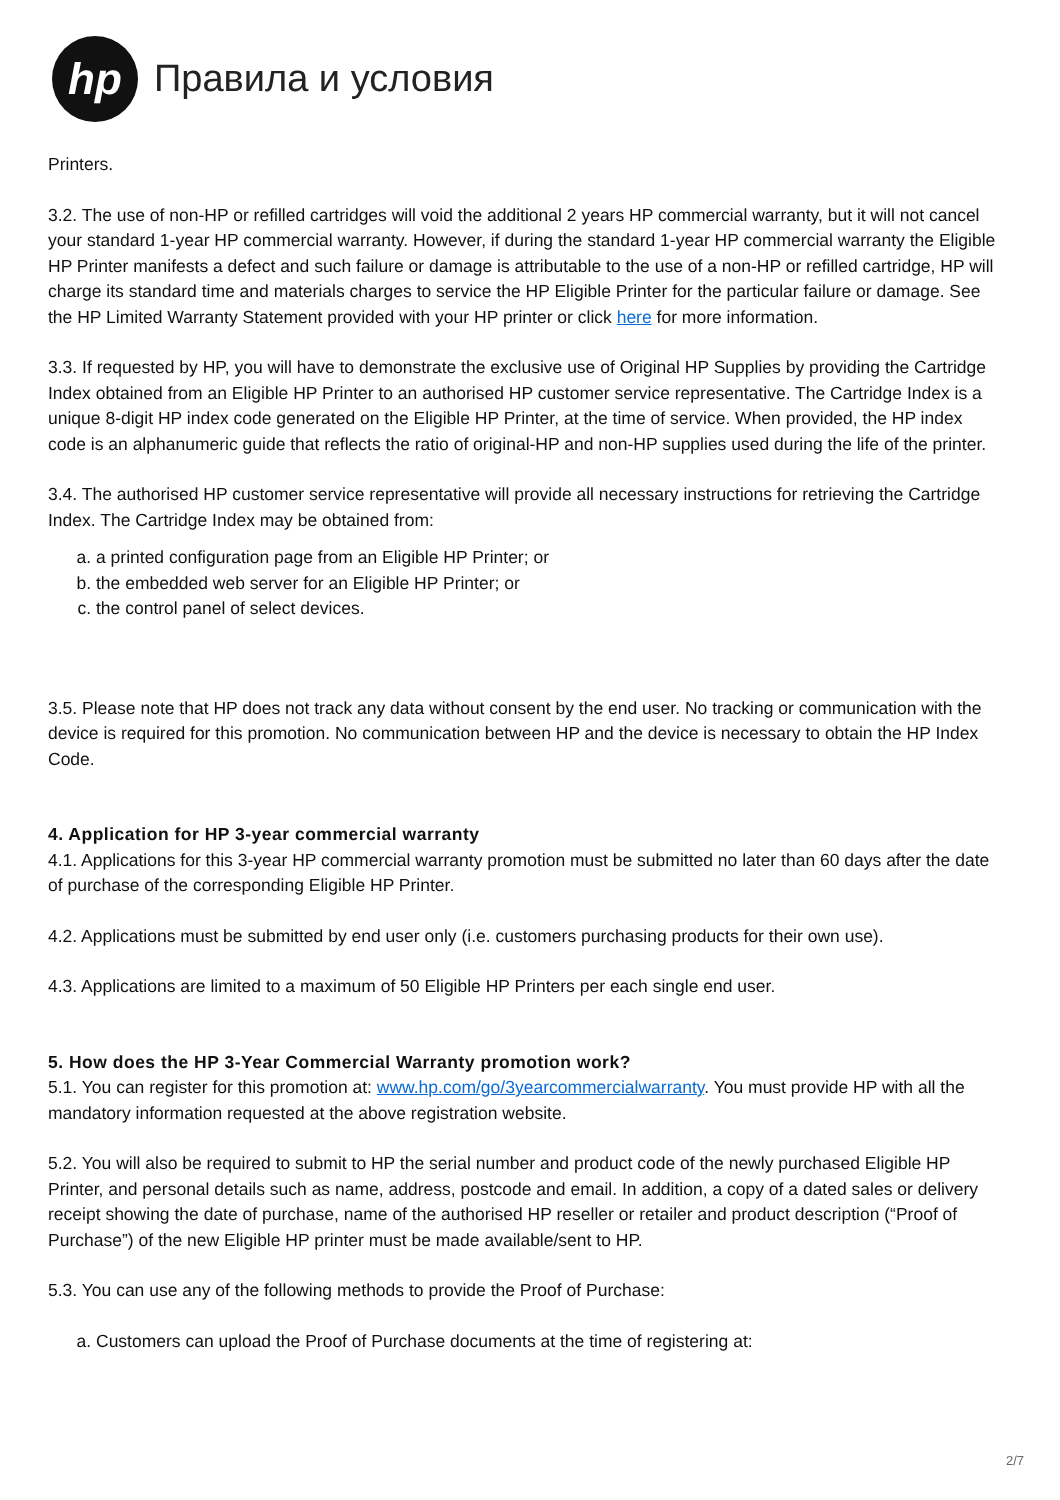hp
Правила и условия
Printers.
3.2. The use of non-HP or refilled cartridges will void the additional 2 years HP commercial warranty, but it will not cancel your standard 1-year HP commercial warranty. However, if during the standard 1-year HP commercial warranty the Eligible HP Printer manifests a defect and such failure or damage is attributable to the use of a non-HP or refilled cartridge, HP will charge its standard time and materials charges to service the HP Eligible Printer for the particular failure or damage. See the HP Limited Warranty Statement provided with your HP printer or click here for more information.
3.3. If requested by HP, you will have to demonstrate the exclusive use of Original HP Supplies by providing the Cartridge Index obtained from an Eligible HP Printer to an authorised HP customer service representative. The Cartridge Index is a unique 8-digit HP index code generated on the Eligible HP Printer, at the time of service. When provided, the HP index code is an alphanumeric guide that reflects the ratio of original-HP and non-HP supplies used during the life of the printer.
3.4. The authorised HP customer service representative will provide all necessary instructions for retrieving the Cartridge Index. The Cartridge Index may be obtained from:
a. a printed configuration page from an Eligible HP Printer; or
b. the embedded web server for an Eligible HP Printer; or
c. the control panel of select devices.
3.5. Please note that HP does not track any data without consent by the end user. No tracking or communication with the device is required for this promotion. No communication between HP and the device is necessary to obtain the HP Index Code.
4. Application for HP 3-year commercial warranty
4.1. Applications for this 3-year HP commercial warranty promotion must be submitted no later than 60 days after the date of purchase of the corresponding Eligible HP Printer.
4.2. Applications must be submitted by end user only (i.e. customers purchasing products for their own use).
4.3. Applications are limited to a maximum of 50 Eligible HP Printers per each single end user.
5. How does the HP 3-Year Commercial Warranty promotion work?
5.1. You can register for this promotion at: www.hp.com/go/3yearcommercialwarranty. You must provide HP with all the mandatory information requested at the above registration website.
5.2. You will also be required to submit to HP the serial number and product code of the newly purchased Eligible HP Printer, and personal details such as name, address, postcode and email. In addition, a copy of a dated sales or delivery receipt showing the date of purchase, name of the authorised HP reseller or retailer and product description (“Proof of Purchase”) of the new Eligible HP printer must be made available/sent to HP.
5.3. You can use any of the following methods to provide the Proof of Purchase:
a. Customers can upload the Proof of Purchase documents at the time of registering at:
2/7